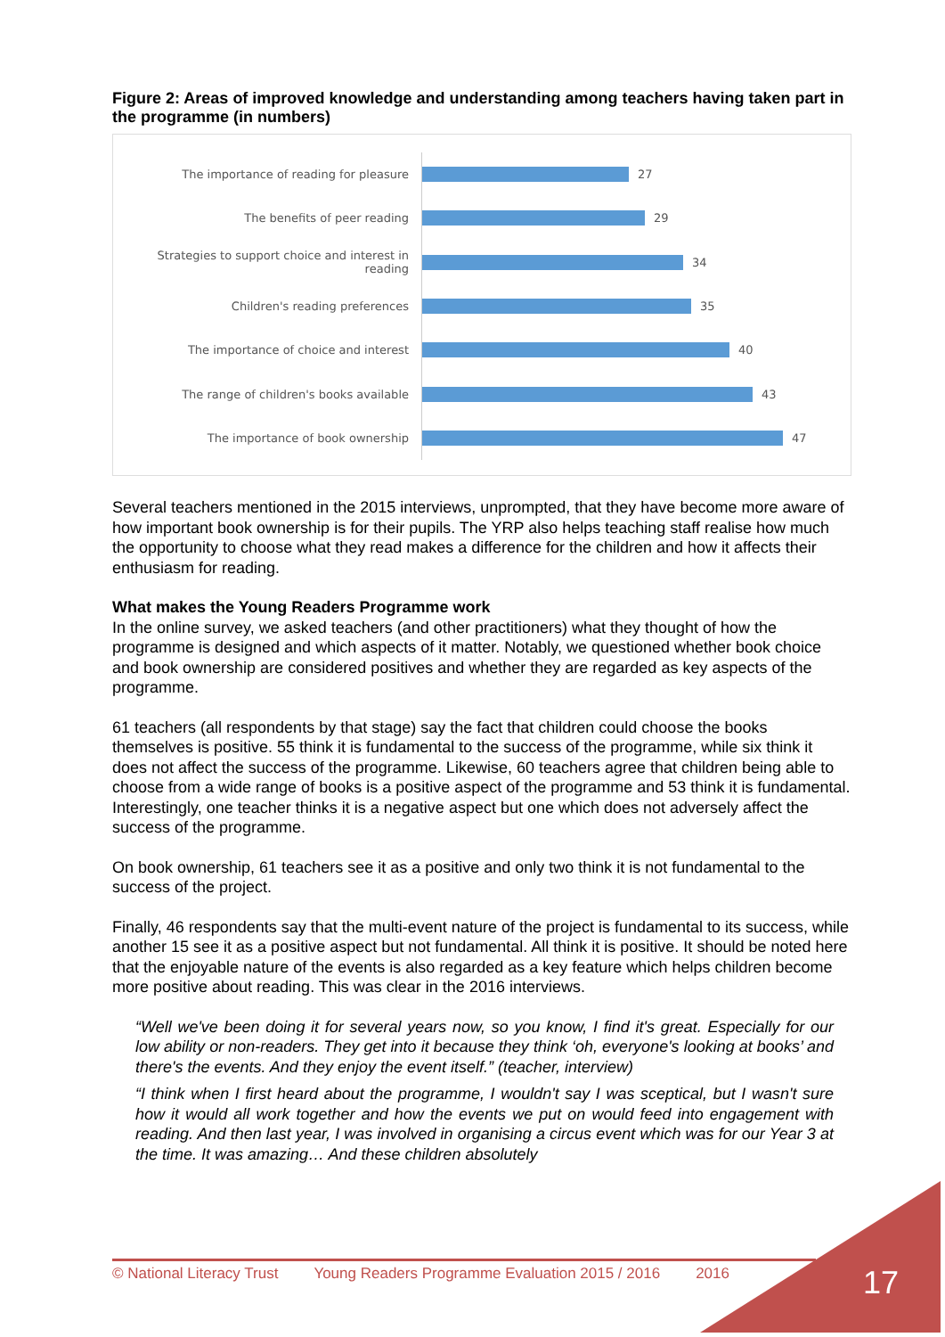Figure 2: Areas of improved knowledge and understanding among teachers having taken part in the programme (in numbers)
The importance of reading for pleasure
27
The benefits of peer reading
29
Strategies to support choice and interest in reading
34
Children's reading preferences
35
The importance of choice and interest
40
The range of children's books available
43
The importance of book ownership
47
Several teachers mentioned in the 2015 interviews, unprompted, that they have become more aware of how important book ownership is for their pupils. The YRP also helps teaching staff realise how much the opportunity to choose what they read makes a difference for the children and how it affects their enthusiasm for reading.
What makes the Young Readers Programme work
In the online survey, we asked teachers (and other practitioners) what they thought of how the programme is designed and which aspects of it matter. Notably, we questioned whether book choice and book ownership are considered positives and whether they are regarded as key aspects of the programme.
61 teachers (all respondents by that stage) say the fact that children could choose the books themselves is positive. 55 think it is fundamental to the success of the programme, while six think it does not affect the success of the programme. Likewise, 60 teachers agree that children being able to choose from a wide range of books is a positive aspect of the programme and 53 think it is fundamental. Interestingly, one teacher thinks it is a negative aspect but one which does not adversely affect the success of the programme.
On book ownership, 61 teachers see it as a positive and only two think it is not fundamental to the success of the project.
Finally, 46 respondents say that the multi-event nature of the project is fundamental to its success, while another 15 see it as a positive aspect but not fundamental. All think it is positive. It should be noted here that the enjoyable nature of the events is also regarded as a key feature which helps children become more positive about reading. This was clear in the 2016 interviews.
“Well we've been doing it for several years now, so you know, I find it's great. Especially for our low ability or non-readers. They get into it because they think ‘oh, everyone's looking at books’ and there's the events. And they enjoy the event itself.” (teacher, interview)
“I think when I first heard about the programme, I wouldn't say I was sceptical, but I wasn't sure how it would all work together and how the events we put on would feed into engagement with reading. And then last year, I was involved in organising a circus event which was for our Year 3 at the time. It was amazing… And these children absolutely
© National Literacy Trust Young Readers Programme Evaluation 2015 / 2016 2016 17